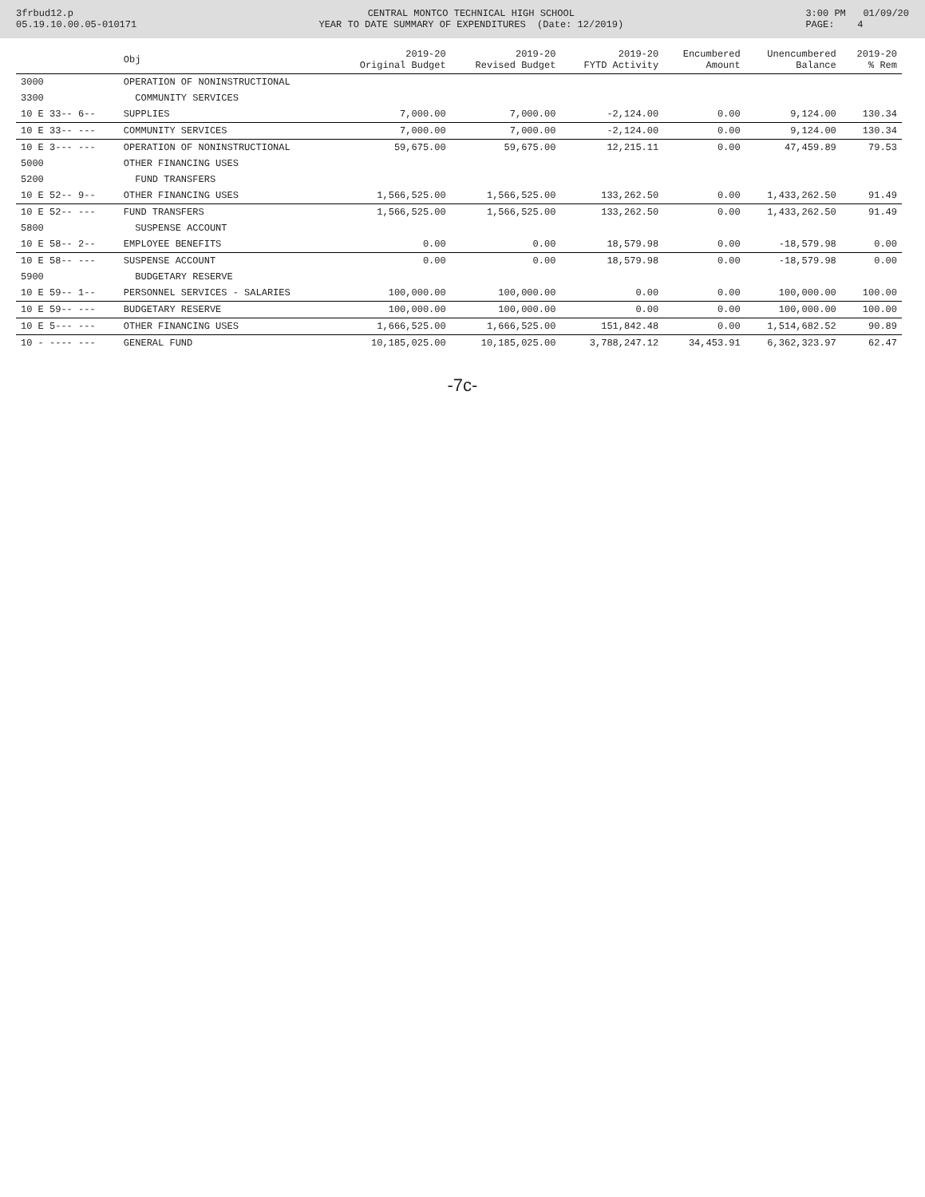3frbud12.p 05.19.10.00.05-010171
CENTRAL MONTCO TECHNICAL HIGH SCHOOL YEAR TO DATE SUMMARY OF EXPENDITURES (Date: 12/2019)
3:00 PM 01/09/20 PAGE: 4
| | Obj | 2019-20 Original Budget | 2019-20 Revised Budget | 2019-20 FYTD Activity | Encumbered Amount | Unencumbered Balance | 2019-20 % Rem |
| --- | --- | --- | --- | --- | --- | --- | --- |
| 3000 | OPERATION OF NONINSTRUCTIONAL | | | | | | |
| 3300 | COMMUNITY SERVICES | | | | | | |
| 10 E 33-- 6-- | SUPPLIES | 7,000.00 | 7,000.00 | -2,124.00 | 0.00 | 9,124.00 | 130.34 |
| 10 E 33-- --- | COMMUNITY SERVICES | 7,000.00 | 7,000.00 | -2,124.00 | 0.00 | 9,124.00 | 130.34 |
| 10 E 3--- --- | OPERATION OF NONINSTRUCTIONAL | 59,675.00 | 59,675.00 | 12,215.11 | 0.00 | 47,459.89 | 79.53 |
| 5000 | OTHER FINANCING USES | | | | | | |
| 5200 | FUND TRANSFERS | | | | | | |
| 10 E 52-- 9-- | OTHER FINANCING USES | 1,566,525.00 | 1,566,525.00 | 133,262.50 | 0.00 | 1,433,262.50 | 91.49 |
| 10 E 52-- --- | FUND TRANSFERS | 1,566,525.00 | 1,566,525.00 | 133,262.50 | 0.00 | 1,433,262.50 | 91.49 |
| 5800 | SUSPENSE ACCOUNT | | | | | | |
| 10 E 58-- 2-- | EMPLOYEE BENEFITS | 0.00 | 0.00 | 18,579.98 | 0.00 | -18,579.98 | 0.00 |
| 10 E 58-- --- | SUSPENSE ACCOUNT | 0.00 | 0.00 | 18,579.98 | 0.00 | -18,579.98 | 0.00 |
| 5900 | BUDGETARY RESERVE | | | | | | |
| 10 E 59-- 1-- | PERSONNEL SERVICES - SALARIES | 100,000.00 | 100,000.00 | 0.00 | 0.00 | 100,000.00 | 100.00 |
| 10 E 59-- --- | BUDGETARY RESERVE | 100,000.00 | 100,000.00 | 0.00 | 0.00 | 100,000.00 | 100.00 |
| 10 E 5--- --- | OTHER FINANCING USES | 1,666,525.00 | 1,666,525.00 | 151,842.48 | 0.00 | 1,514,682.52 | 90.89 |
| 10 - ---- --- | GENERAL FUND | 10,185,025.00 | 10,185,025.00 | 3,788,247.12 | 34,453.91 | 6,362,323.97 | 62.47 |
-7c-